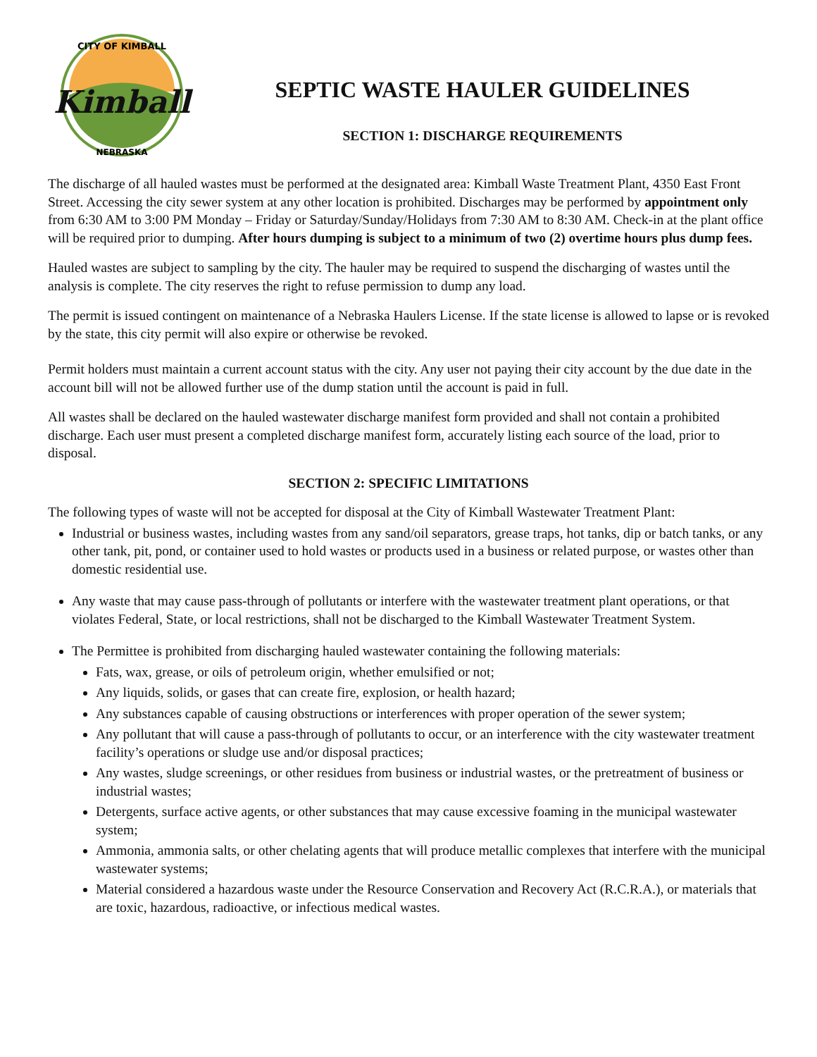Kimball
CITY OF KIMBALL
NEBRASKA
SEPTIC WASTE HAULER GUIDELINES
SECTION 1: DISCHARGE REQUIREMENTS
The discharge of all hauled wastes must be performed at the designated area: Kimball Waste Treatment Plant, 4350 East Front Street. Accessing the city sewer system at any other location is prohibited. Discharges may be performed by appointment only from 6:30 AM to 3:00 PM Monday – Friday or Saturday/Sunday/Holidays from 7:30 AM to 8:30 AM. Check-in at the plant office will be required prior to dumping. After hours dumping is subject to a minimum of two (2) overtime hours plus dump fees.
Hauled wastes are subject to sampling by the city. The hauler may be required to suspend the discharging of wastes until the analysis is complete. The city reserves the right to refuse permission to dump any load.
The permit is issued contingent on maintenance of a Nebraska Haulers License. If the state license is allowed to lapse or is revoked by the state, this city permit will also expire or otherwise be revoked.
Permit holders must maintain a current account status with the city. Any user not paying their city account by the due date in the account bill will not be allowed further use of the dump station until the account is paid in full.
All wastes shall be declared on the hauled wastewater discharge manifest form provided and shall not contain a prohibited discharge. Each user must present a completed discharge manifest form, accurately listing each source of the load, prior to disposal.
SECTION 2: SPECIFIC LIMITATIONS
The following types of waste will not be accepted for disposal at the City of Kimball Wastewater Treatment Plant:
Industrial or business wastes, including wastes from any sand/oil separators, grease traps, hot tanks, dip or batch tanks, or any other tank, pit, pond, or container used to hold wastes or products used in a business or related purpose, or wastes other than domestic residential use.
Any waste that may cause pass-through of pollutants or interfere with the wastewater treatment plant operations, or that violates Federal, State, or local restrictions, shall not be discharged to the Kimball Wastewater Treatment System.
The Permittee is prohibited from discharging hauled wastewater containing the following materials:
Fats, wax, grease, or oils of petroleum origin, whether emulsified or not;
Any liquids, solids, or gases that can create fire, explosion, or health hazard;
Any substances capable of causing obstructions or interferences with proper operation of the sewer system;
Any pollutant that will cause a pass-through of pollutants to occur, or an interference with the city wastewater treatment facility’s operations or sludge use and/or disposal practices;
Any wastes, sludge screenings, or other residues from business or industrial wastes, or the pretreatment of business or industrial wastes;
Detergents, surface active agents, or other substances that may cause excessive foaming in the municipal wastewater system;
Ammonia, ammonia salts, or other chelating agents that will produce metallic complexes that interfere with the municipal wastewater systems;
Material considered a hazardous waste under the Resource Conservation and Recovery Act (R.C.R.A.), or materials that are toxic, hazardous, radioactive, or infectious medical wastes.